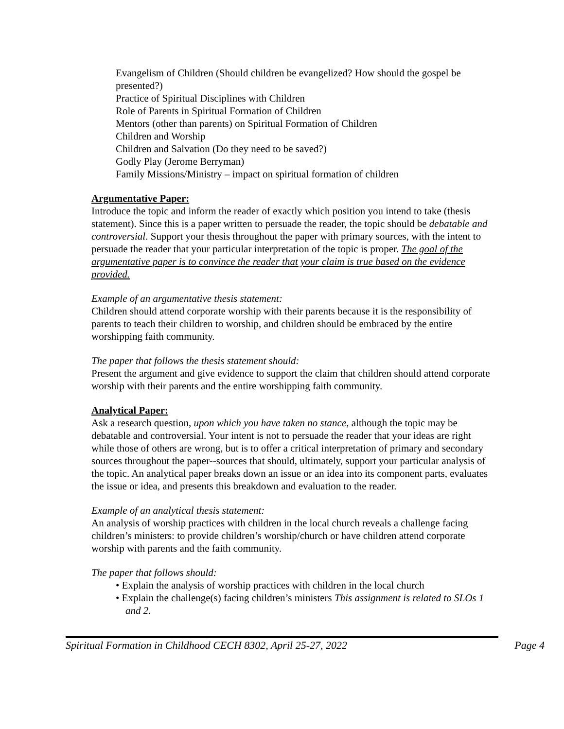Evangelism of Children (Should children be evangelized? How should the gospel be presented?)
Practice of Spiritual Disciplines with Children
Role of Parents in Spiritual Formation of Children
Mentors (other than parents) on Spiritual Formation of Children
Children and Worship
Children and Salvation (Do they need to be saved?)
Godly Play (Jerome Berryman)
Family Missions/Ministry – impact on spiritual formation of children
Argumentative Paper:
Introduce the topic and inform the reader of exactly which position you intend to take (thesis statement). Since this is a paper written to persuade the reader, the topic should be debatable and controversial. Support your thesis throughout the paper with primary sources, with the intent to persuade the reader that your particular interpretation of the topic is proper. The goal of the argumentative paper is to convince the reader that your claim is true based on the evidence provided.
Example of an argumentative thesis statement:
Children should attend corporate worship with their parents because it is the responsibility of parents to teach their children to worship, and children should be embraced by the entire worshipping faith community.
The paper that follows the thesis statement should:
Present the argument and give evidence to support the claim that children should attend corporate worship with their parents and the entire worshipping faith community.
Analytical Paper:
Ask a research question, upon which you have taken no stance, although the topic may be debatable and controversial. Your intent is not to persuade the reader that your ideas are right while those of others are wrong, but is to offer a critical interpretation of primary and secondary sources throughout the paper--sources that should, ultimately, support your particular analysis of the topic. An analytical paper breaks down an issue or an idea into its component parts, evaluates the issue or idea, and presents this breakdown and evaluation to the reader.
Example of an analytical thesis statement:
An analysis of worship practices with children in the local church reveals a challenge facing children’s ministers: to provide children’s worship/church or have children attend corporate worship with parents and the faith community.
The paper that follows should:
• Explain the analysis of worship practices with children in the local church
• Explain the challenge(s) facing children’s ministers This assignment is related to SLOs 1 and 2.
Spiritual Formation in Childhood CECH 8302, April 25-27, 2022 Page 4